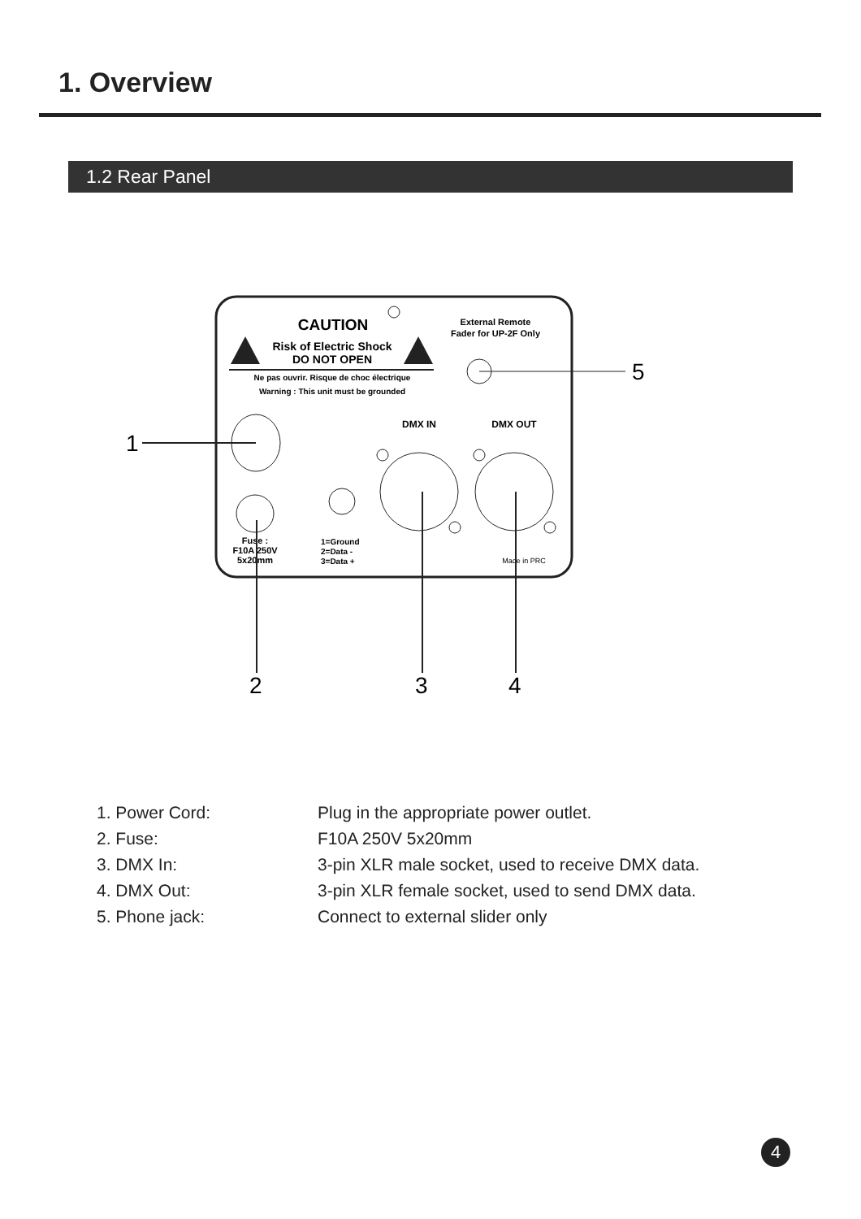1. Overview
1.2 Rear Panel
CAUTION
Risk of Electric Shock
DO NOT OPEN
Ne pas ouvrir. Risque de choc électrique
Warning : This unit must be grounded
External Remote
Fader for UP-2F Only
5
1
Fuse :
F10A 250V
5x20mm
1=Ground
2=Data -
3=Data +
DMX IN
DMX OUT
Made in PRC
2
3
4
1. Power Cord: Plug in the appropriate power outlet.
2. Fuse: F10A 250V 5x20mm
3. DMX In: 3-pin XLR male socket, used to receive DMX data.
4. DMX Out: 3-pin XLR female socket, used to send DMX data.
5. Phone jack: Connect to external slider only
4